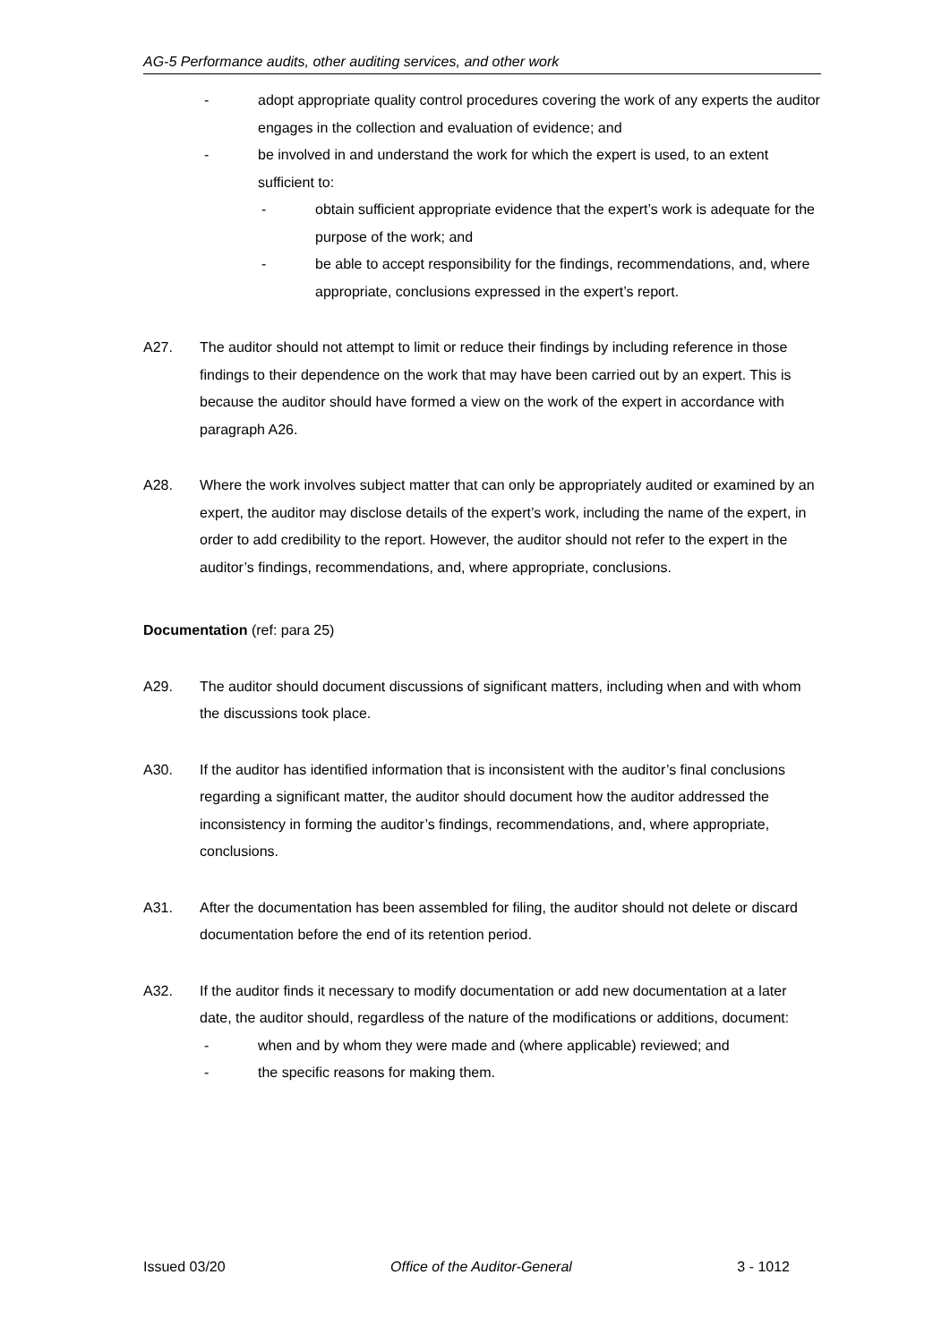AG-5 Performance audits, other auditing services, and other work
- adopt appropriate quality control procedures covering the work of any experts the auditor engages in the collection and evaluation of evidence; and
- be involved in and understand the work for which the expert is used, to an extent sufficient to:
- obtain sufficient appropriate evidence that the expert’s work is adequate for the purpose of the work; and
- be able to accept responsibility for the findings, recommendations, and, where appropriate, conclusions expressed in the expert’s report.
A27. The auditor should not attempt to limit or reduce their findings by including reference in those findings to their dependence on the work that may have been carried out by an expert. This is because the auditor should have formed a view on the work of the expert in accordance with paragraph A26.
A28. Where the work involves subject matter that can only be appropriately audited or examined by an expert, the auditor may disclose details of the expert’s work, including the name of the expert, in order to add credibility to the report. However, the auditor should not refer to the expert in the auditor’s findings, recommendations, and, where appropriate, conclusions.
Documentation (ref: para 25)
A29. The auditor should document discussions of significant matters, including when and with whom the discussions took place.
A30. If the auditor has identified information that is inconsistent with the auditor’s final conclusions regarding a significant matter, the auditor should document how the auditor addressed the inconsistency in forming the auditor’s findings, recommendations, and, where appropriate, conclusions.
A31. After the documentation has been assembled for filing, the auditor should not delete or discard documentation before the end of its retention period.
A32. If the auditor finds it necessary to modify documentation or add new documentation at a later date, the auditor should, regardless of the nature of the modifications or additions, document:
- when and by whom they were made and (where applicable) reviewed; and
- the specific reasons for making them.
Issued 03/20 Office of the Auditor-General 3 - 1012